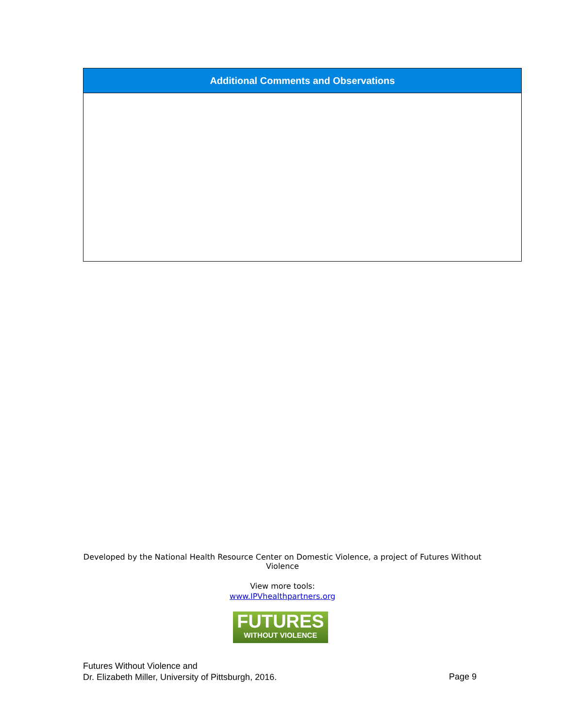| Additional Comments and Observations |
| --- |
Developed by the National Health Resource Center on Domestic Violence, a project of Futures Without Violence
View more tools:
www.IPVhealthpartners.org
FUTURES
WITHOUT VIOLENCE
Futures Without Violence and
Dr. Elizabeth Miller, University of Pittsburgh, 2016.
Page 9